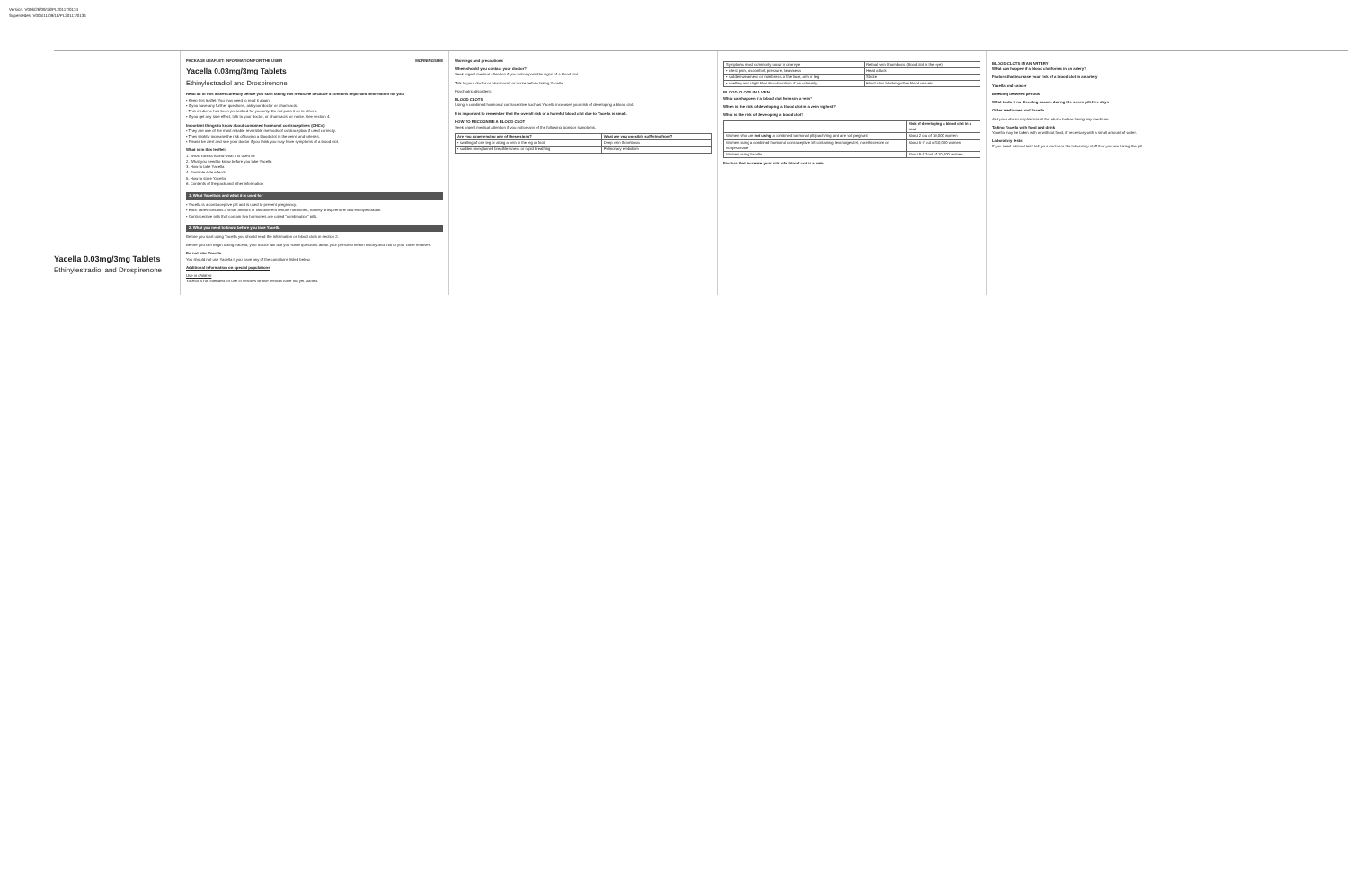Version: V006/26/09/18/PL20117/0134
Supersedes: V005/11/09/18/PL20117/0134
Yacella 0.03mg/3mg Tablets
Ethinylestradiol and Drospirenone
PACKAGE LEAFLET: INFORMATION FOR THE USER MORNINGSIDE
Yacella 0.03mg/3mg Tablets
Ethinylestradiol and Drospirenone
Read all of this leaflet carefully before you start taking this medicine because it contains important information for you.
• Keep this leaflet. You may need to read it again.
• If you have any further questions, ask your doctor or pharmacist.
• This medicine has been prescribed for you only. Do not pass it on to others.
• If you get any side effect, talk to your doctor, or pharmacist or nurse. See section 4.
Important things to know about combined hormonal contraceptives (CHCs):
• They are one of the most reliable reversible methods of contraception if used correctly.
• They slightly increase the risk of having a blood clot in the veins and arteries.
• Please be alert and see your doctor if you think you may have symptoms of a blood clot.
What is in this leaflet:
1. What Yacella is and what it is used for
2. What you need to know before you take Yacella
3. How to take Yacella
4. Possible side effects
5. How to store Yacella
6. Contents of the pack and other information
1. What Yacella is and what it is used for
• Yacella is a contraceptive pill and is used to prevent pregnancy.
• Each tablet contains a small amount of two different female hormones, namely drospirenone and ethinylestradiol.
• Contraceptive pills that contain two hormones are called "combination" pills.
2. What you need to know before you take Yacella
Before you start using Yacella you should read the information on blood clots in section 2.
Before you can begin taking Yacella, your doctor will ask you some questions about your personal health history and that of your close relatives.
Do not take Yacella
You should not use Yacella if you have any of the conditions listed below.
Additional information on special populations
Use in children
Yacella is not intended for use in females whose periods have not yet started.
Warnings and precautions
When should you contact your doctor?
Seek urgent medical attention if you notice possible signs of a blood clot.
Talk to your doctor or pharmacist or nurse before taking Yacella.
Psychiatric disorders:
BLOOD CLOTS
Using a combined hormonal contraceptive such as Yacella increases your risk of developing a blood clot.
It is important to remember that the overall risk of a harmful blood clot due to Yacella is small.
HOW TO RECOGNISE A BLOOD CLOT
Seek urgent medical attention if you notice any of the following signs or symptoms.
| Are you experiencing any of these signs? | What are you possibly suffering from? |
| --- | --- |
| • swelling of one leg or along a vein in the leg or foot | Deep vein thrombosis |
| • sudden unexplained breathlessness or rapid breathing | Pulmonary embolism |
| Symptoms most commonly occur in one eye | Retinal vein thrombosis (blood clot in the eye) |
| • chest pain, discomfort, pressure, heaviness | Heart attack |
| • sudden weakness or numbness of the face, arm or leg | Stroke |
| • swelling and slight blue discolouration of an extremity | Blood clots blocking other blood vessels |
BLOOD CLOTS IN A VEIN
What can happen if a blood clot forms in a vein?
When is the risk of developing a blood clot in a vein highest?
What is the risk of developing a blood clot?
| | Risk of developing a blood clot in a year |
| --- | --- |
| Women who are not using a combined hormonal pill/patch/ring and are not pregnant | About 2 out of 10,000 women |
| Women using a combined hormonal contraceptive pill containing levonorgestrel, norethisterone or norgestimate | About 5-7 out of 10,000 women |
| Women using Yacella | About 9-12 out of 10,000 women |
Factors that increase your risk of a blood clot in a vein
BLOOD CLOTS IN AN ARTERY
What can happen if a blood clot forms in an artery?
Factors that increase your risk of a blood clot in an artery
Yacella and cancer
Bleeding between periods
What to do if no bleeding occurs during the seven pill-free days
Other medicines and Yacella
Ask your doctor or pharmacist for advice before taking any medicine.
Taking Yacella with food and drink
Yacella may be taken with or without food, if necessary with a small amount of water.
Laboratory tests
If you need a blood test, tell your doctor or the laboratory staff that you are taking the pill.